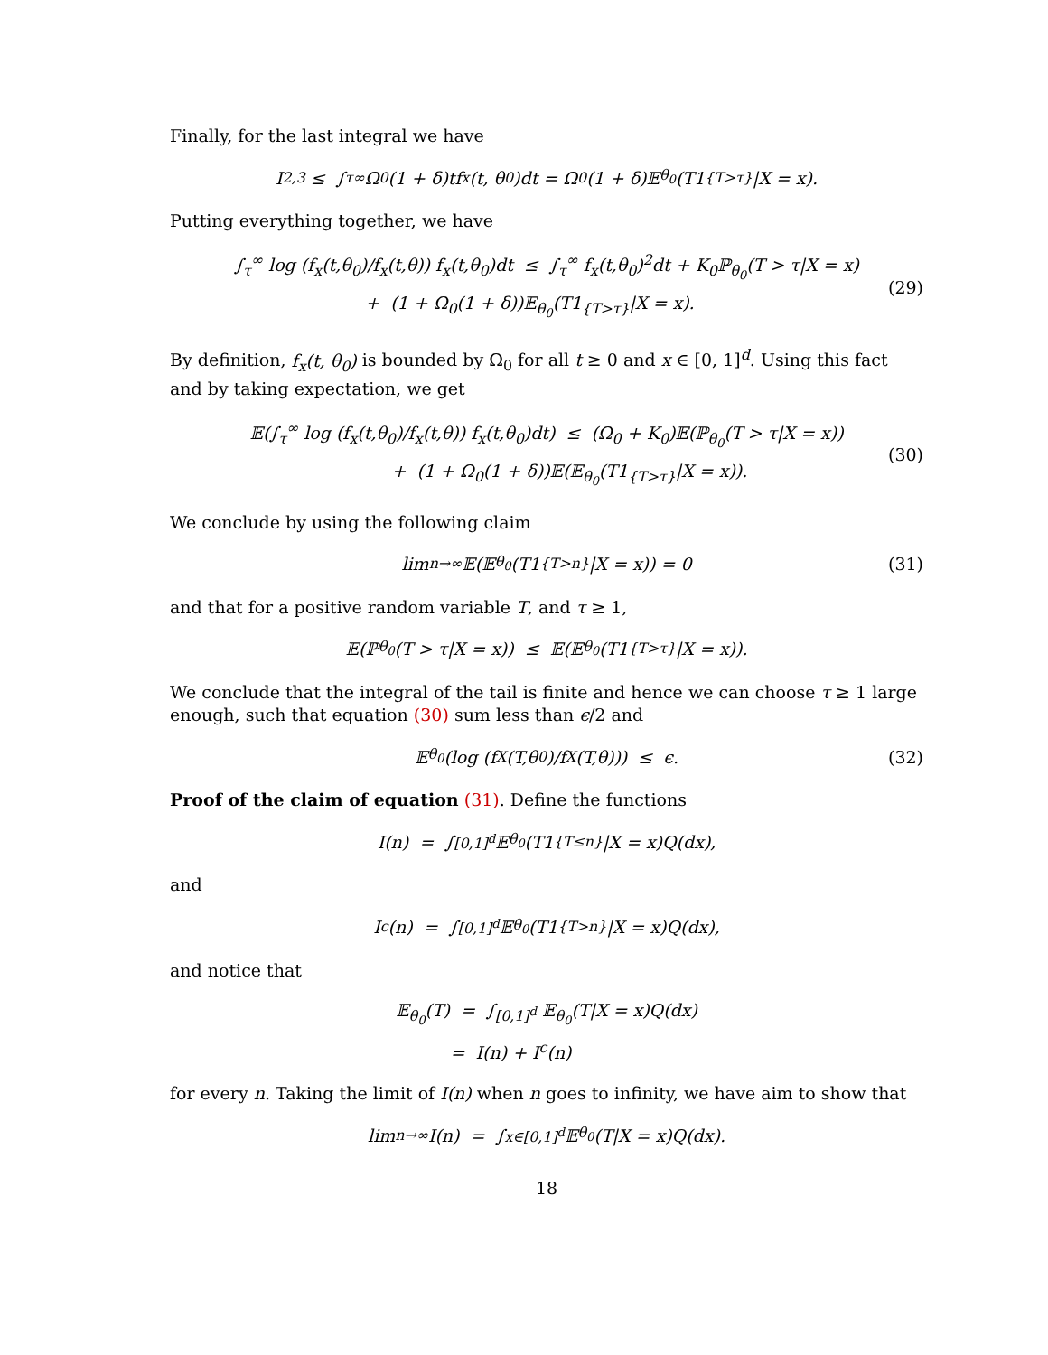Finally, for the last integral we have
I<sub>2,3</sub> ≤ ∫<sub>τ</sub><sup>∞</sup> Ω<sub>0</sub>(1 + δ)tf<sub>x</sub>(t, θ<sub>0</sub>)dt = Ω<sub>0</sub>(1 + δ)𝔼<sub>θ<sub>0</sub></sub>(T1<sub>{T>τ}</sub>|X = x).
Putting everything together, we have
∫<sub>τ</sub><sup>∞</sup> log (f<sub>x</sub>(t,θ<sub>0</sub>)/f<sub>x</sub>(t,θ)) f<sub>x</sub>(t,θ<sub>0</sub>)dt ≤ ∫<sub>τ</sub><sup>∞</sup> f<sub>x</sub>(t,θ<sub>0</sub>)<sup>2</sup>dt + K<sub>0</sub>ℙ<sub>θ<sub>0</sub></sub>(T > τ|X = x)
+ (1 + Ω<sub>0</sub>(1 + δ))𝔼<sub>θ<sub>0</sub></sub>(T1<sub>{T>τ}</sub>|X = x).
(29)
By definition, f<sub>x</sub>(t, θ<sub>0</sub>) is bounded by Ω<sub>0</sub> for all t ≥ 0 and x ∈ [0, 1]<sup>d</sup>. Using this fact and by taking expectation, we get
𝔼(∫<sub>τ</sub><sup>∞</sup> log (f<sub>x</sub>(t,θ<sub>0</sub>)/f<sub>x</sub>(t,θ)) f<sub>x</sub>(t,θ<sub>0</sub>)dt) ≤ (Ω<sub>0</sub> + K<sub>0</sub>)𝔼(ℙ<sub>θ<sub>0</sub></sub>(T > τ|X = x))
+ (1 + Ω<sub>0</sub>(1 + δ))𝔼(𝔼<sub>θ<sub>0</sub></sub>(T1<sub>{T>τ}</sub>|X = x)).
(30)
We conclude by using the following claim
lim<sub>n→∞</sub> 𝔼(𝔼<sub>θ<sub>0</sub></sub>(T1<sub>{T>n}</sub>|X = x)) = 0 (31)
and that for a positive random variable T, and τ ≥ 1,
𝔼(ℙ<sub>θ<sub>0</sub></sub>(T > τ|X = x)) ≤ 𝔼(𝔼<sub>θ<sub>0</sub></sub>(T1<sub>{T>τ}</sub>|X = x)).
We conclude that the integral of the tail is finite and hence we can choose τ ≥ 1 large enough, such that equation (30) sum less than ϵ/2 and
𝔼<sub>θ<sub>0</sub></sub>(log (f<sub>X</sub>(T,θ<sub>0</sub>)/f<sub>X</sub>(T,θ))) ≤ ϵ. (32)
Proof of the claim of equation (31). Define the functions
I(n) = ∫<sub>[0,1]<sup>d</sup></sub> 𝔼<sub>θ<sub>0</sub></sub>(T1<sub>{T≤n}</sub>|X = x)Q(dx),
and
I<sup>c</sup>(n) = ∫<sub>[0,1]<sup>d</sup></sub> 𝔼<sub>θ<sub>0</sub></sub>(T1<sub>{T>n}</sub>|X = x)Q(dx),
and notice that
𝔼<sub>θ<sub>0</sub></sub>(T) = ∫<sub>[0,1]<sup>d</sup></sub> 𝔼<sub>θ<sub>0</sub></sub>(T|X = x)Q(dx)
= I(n) + I<sup>c</sup>(n)
for every n. Taking the limit of I(n) when n goes to infinity, we have aim to show that
lim<sub>n→∞</sub> I(n) = ∫<sub>x∈[0,1]<sup>d</sup></sub> 𝔼<sub>θ<sub>0</sub></sub>(T|X = x)Q(dx).
18